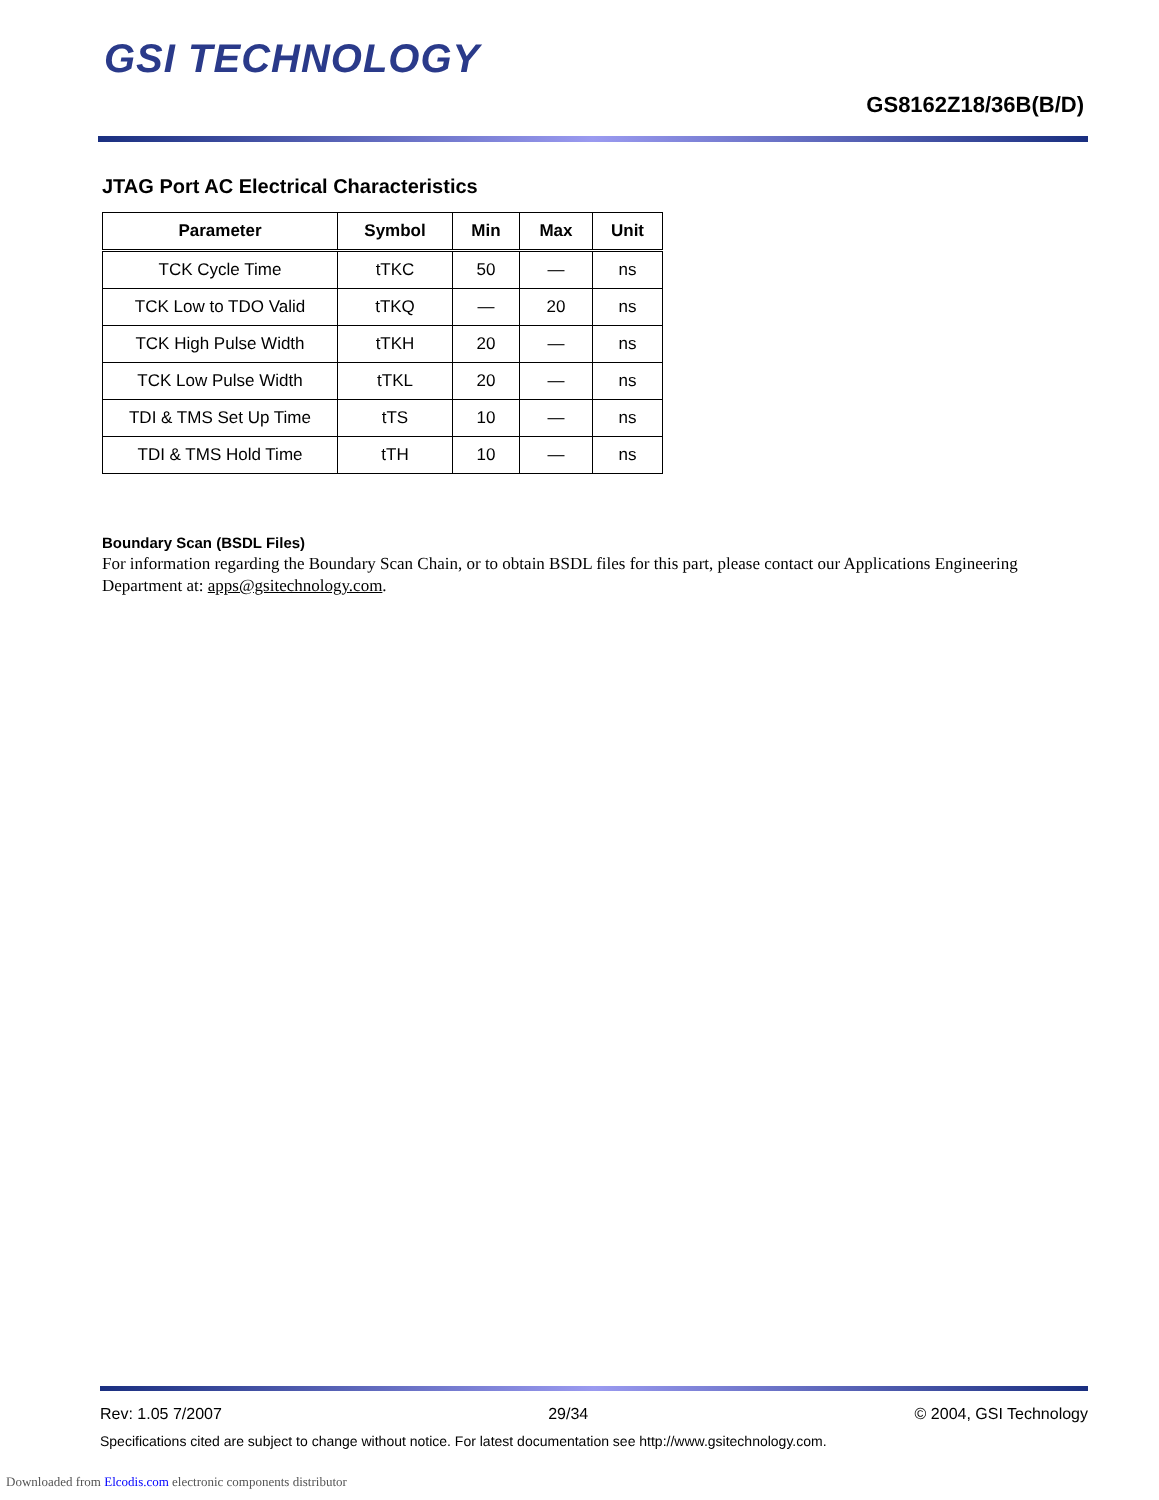GSI TECHNOLOGY
GS8162Z18/36B(B/D)
JTAG Port AC Electrical Characteristics
| Parameter | Symbol | Min | Max | Unit |
| --- | --- | --- | --- | --- |
| TCK Cycle Time | tTKC | 50 | — | ns |
| TCK Low to TDO Valid | tTKQ | — | 20 | ns |
| TCK High Pulse Width | tTKH | 20 | — | ns |
| TCK Low Pulse Width | tTKL | 20 | — | ns |
| TDI & TMS Set Up Time | tTS | 10 | — | ns |
| TDI & TMS Hold Time | tTH | 10 | — | ns |
Boundary Scan (BSDL Files)
For information regarding the Boundary Scan Chain, or to obtain BSDL files for this part, please contact our Applications Engineering Department at: apps@gsitechnology.com.
Rev: 1.05 7/2007 29/34 © 2004, GSI Technology
Specifications cited are subject to change without notice. For latest documentation see http://www.gsitechnology.com.
Downloaded from Elcodis.com electronic components distributor